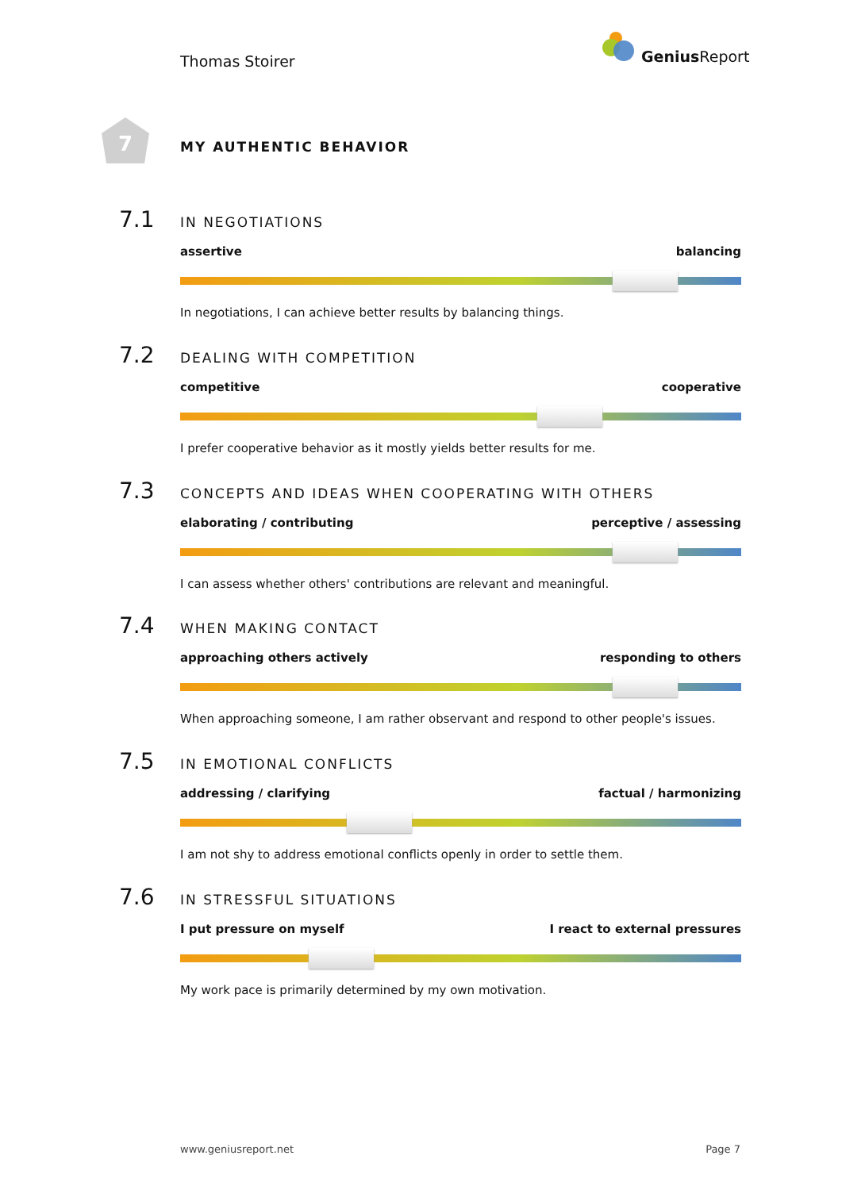Thomas Stoirer
Genius Report
7
MY AUTHENTIC BEHAVIOR
7.1
IN NEGOTIATIONS
assertive balancing
In negotiations, I can achieve better results by balancing things.
7.2
DEALING WITH COMPETITION
competitive cooperative
I prefer cooperative behavior as it mostly yields better results for me.
7.3
CONCEPTS AND IDEAS WHEN COOPERATING WITH OTHERS
elaborating / contributing perceptive / assessing
I can assess whether others' contributions are relevant and meaningful.
7.4
WHEN MAKING CONTACT
approaching others actively responding to others
When approaching someone, I am rather observant and respond to other people's issues.
7.5
IN EMOTIONAL CONFLICTS
addressing / clarifying factual / harmonizing
I am not shy to address emotional conflicts openly in order to settle them.
7.6
IN STRESSFUL SITUATIONS
I put pressure on myself I react to external pressures
My work pace is primarily determined by my own motivation.
www.geniusreport.net Page 7